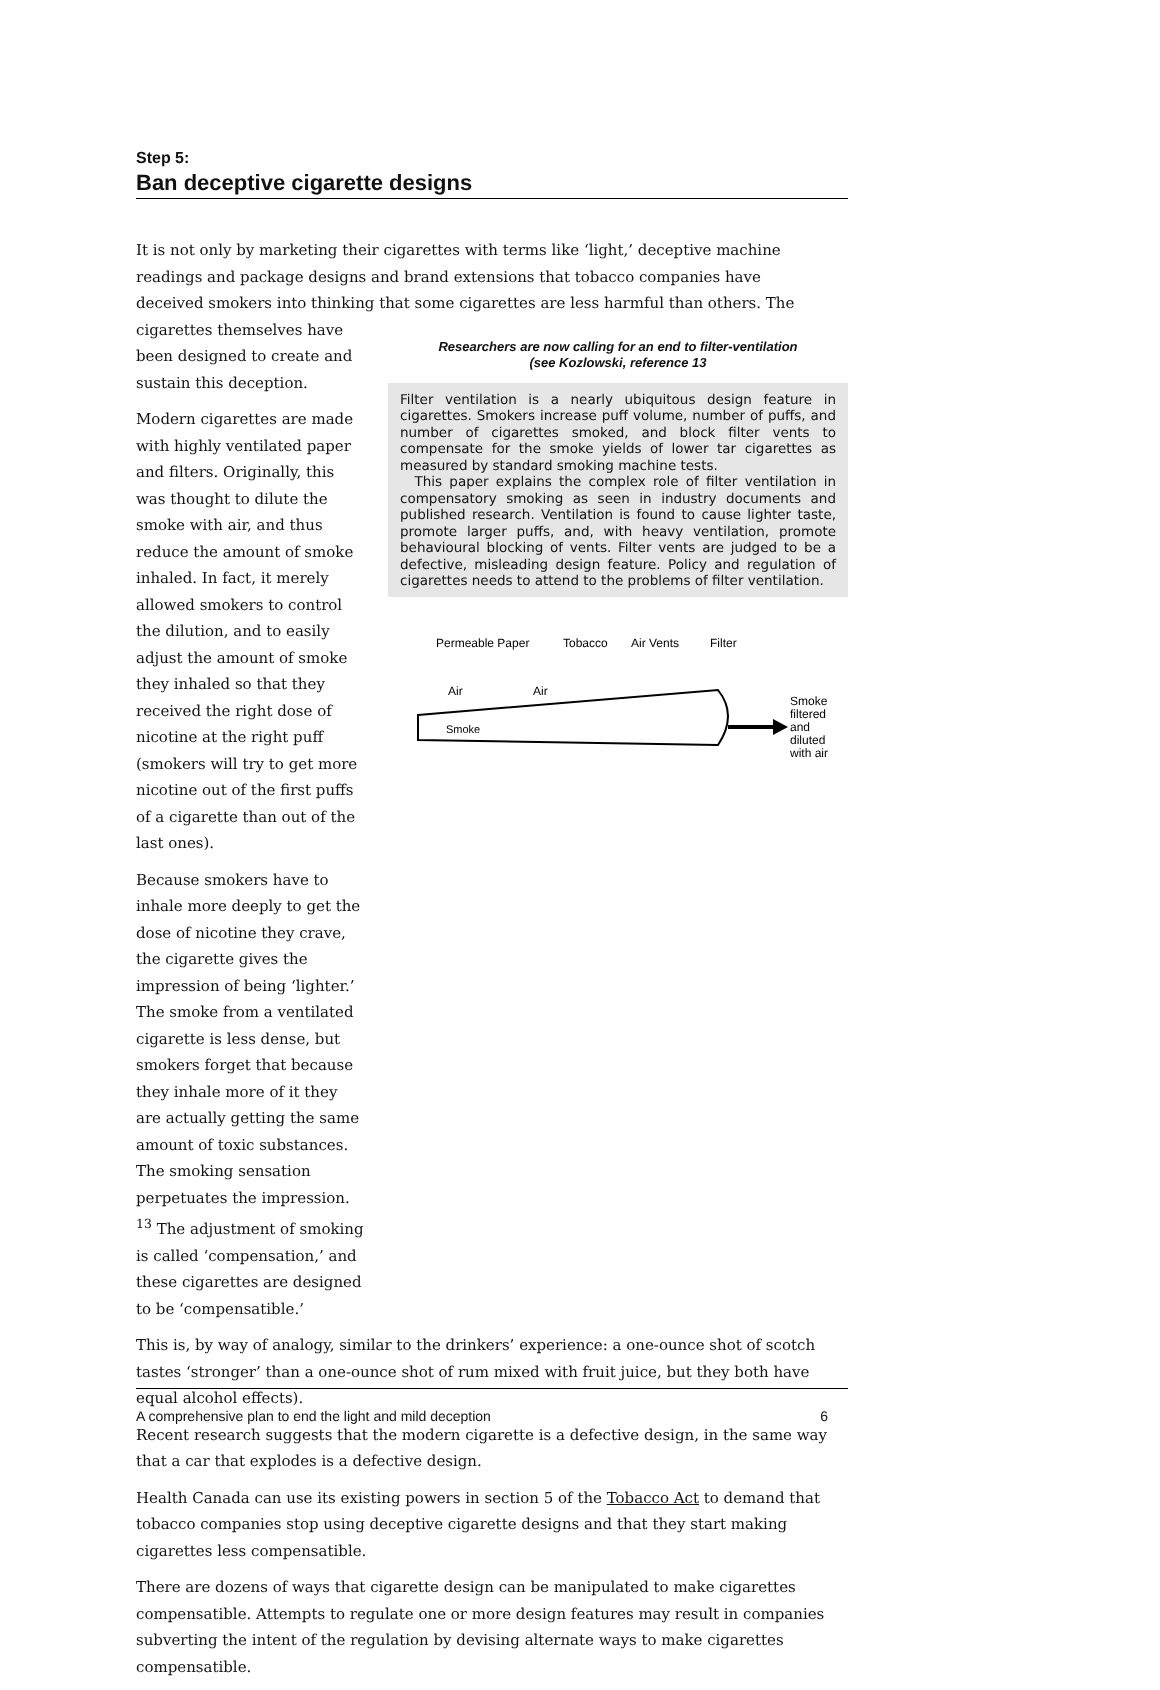Step 5:
Ban deceptive cigarette designs
It is not only by marketing their cigarettes with terms like ‘light,’ deceptive machine readings and package designs and brand extensions that tobacco companies have deceived smokers into thinking that some cigarettes are less harmful than others. The
cigarettes themselves have been designed to create and sustain this deception.
Modern cigarettes are made with highly ventilated paper and filters. Originally, this was thought to dilute the smoke with air, and thus reduce the amount of smoke inhaled. In fact, it merely allowed smokers to control the dilution, and to easily adjust the amount of smoke they inhaled so that they received the right dose of nicotine at the right puff (smokers will try to get more nicotine out of the first puffs of a cigarette than out of the last ones).
Because smokers have to inhale more deeply to get the dose of nicotine they crave, the cigarette gives the impression of being ‘lighter.’ The smoke from a ventilated cigarette is less dense, but smokers forget that because they inhale more of it they are actually getting the same amount of toxic substances. The smoking sensation perpetuates the impression. <sup>13</sup> The adjustment of smoking is called ‘compensation,’ and these cigarettes are designed to be ‘compensatible.’
Researchers are now calling for an end to filter-ventilation
(see Kozlowski, reference 13
Filter ventilation is a nearly ubiquitous design feature in cigarettes. Smokers increase puff volume, number of puffs, and number of cigarettes smoked, and block filter vents to compensate for the smoke yields of lower tar cigarettes as measured by standard smoking machine tests.
This paper explains the complex role of filter ventilation in compensatory smoking as seen in industry documents and published research. Ventilation is found to cause lighter taste, promote larger puffs, and, with heavy ventilation, promote behavioural blocking of vents. Filter vents are judged to be a defective, misleading design feature. Policy and regulation of cigarettes needs to attend to the problems of filter ventilation.
Permeable Paper
Tobacco
Air Vents
Filter
Air
Air
Smoke
Smoke
filtered
and
diluted
with air
This is, by way of analogy, similar to the drinkers’ experience: a one-ounce shot of scotch tastes ‘stronger’ than a one-ounce shot of rum mixed with fruit juice, but they both have equal alcohol effects).
Recent research suggests that the modern cigarette is a defective design, in the same way that a car that explodes is a defective design.
Health Canada can use its existing powers in section 5 of the Tobacco Act to demand that tobacco companies stop using deceptive cigarette designs and that they start making cigarettes less compensatible.
There are dozens of ways that cigarette design can be manipulated to make cigarettes compensatible. Attempts to regulate one or more design features may result in companies subverting the intent of the regulation by devising alternate ways to make cigarettes compensatible.
A comprehensive plan to end the light and mild deception 6